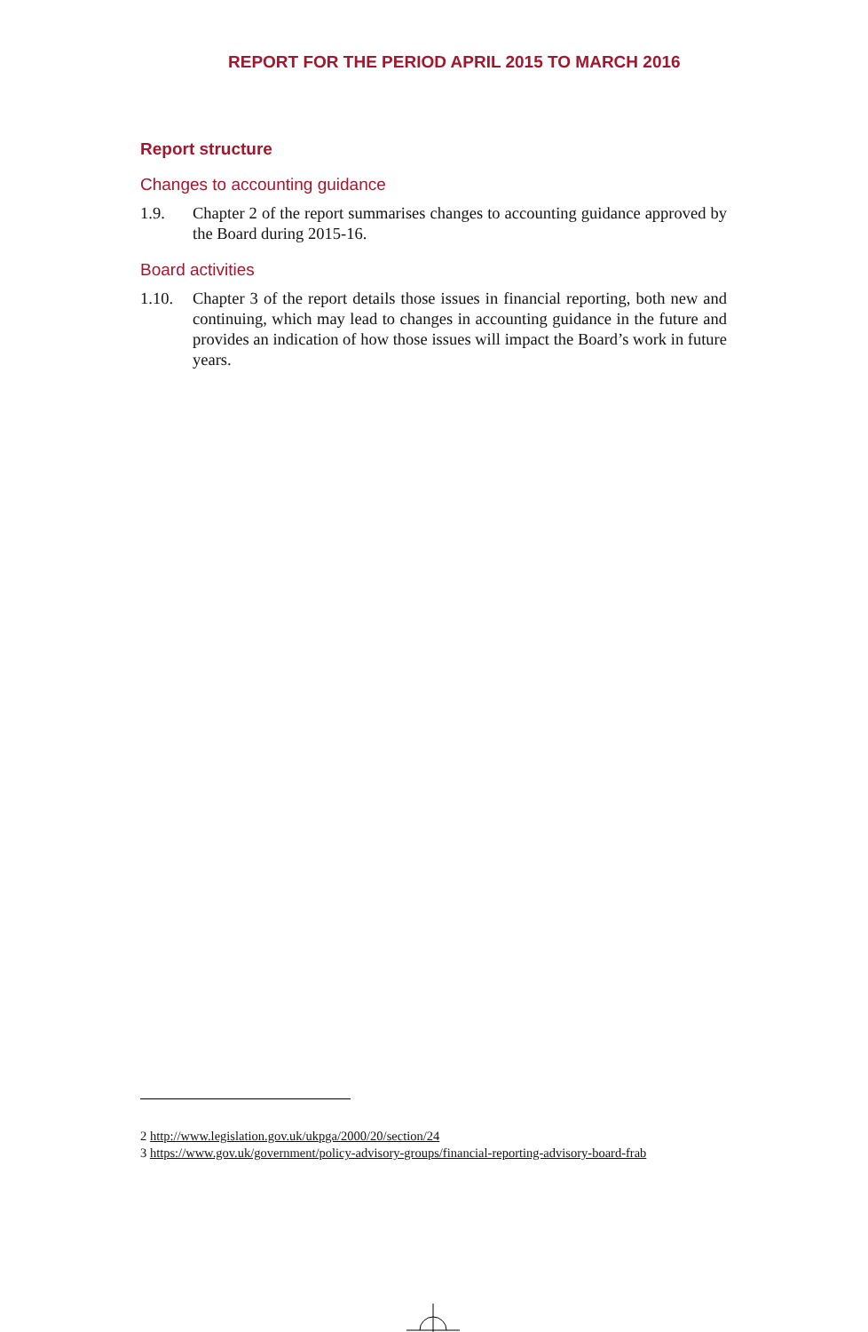REPORT FOR THE PERIOD APRIL 2015 TO MARCH 2016
Report structure
Changes to accounting guidance
1.9. Chapter 2 of the report summarises changes to accounting guidance approved by the Board during 2015-16.
Board activities
1.10. Chapter 3 of the report details those issues in financial reporting, both new and continuing, which may lead to changes in accounting guidance in the future and provides an indication of how those issues will impact the Board’s work in future years.
2 http://www.legislation.gov.uk/ukpga/2000/20/section/24
3 https://www.gov.uk/government/policy-advisory-groups/financial-reporting-advisory-board-frab